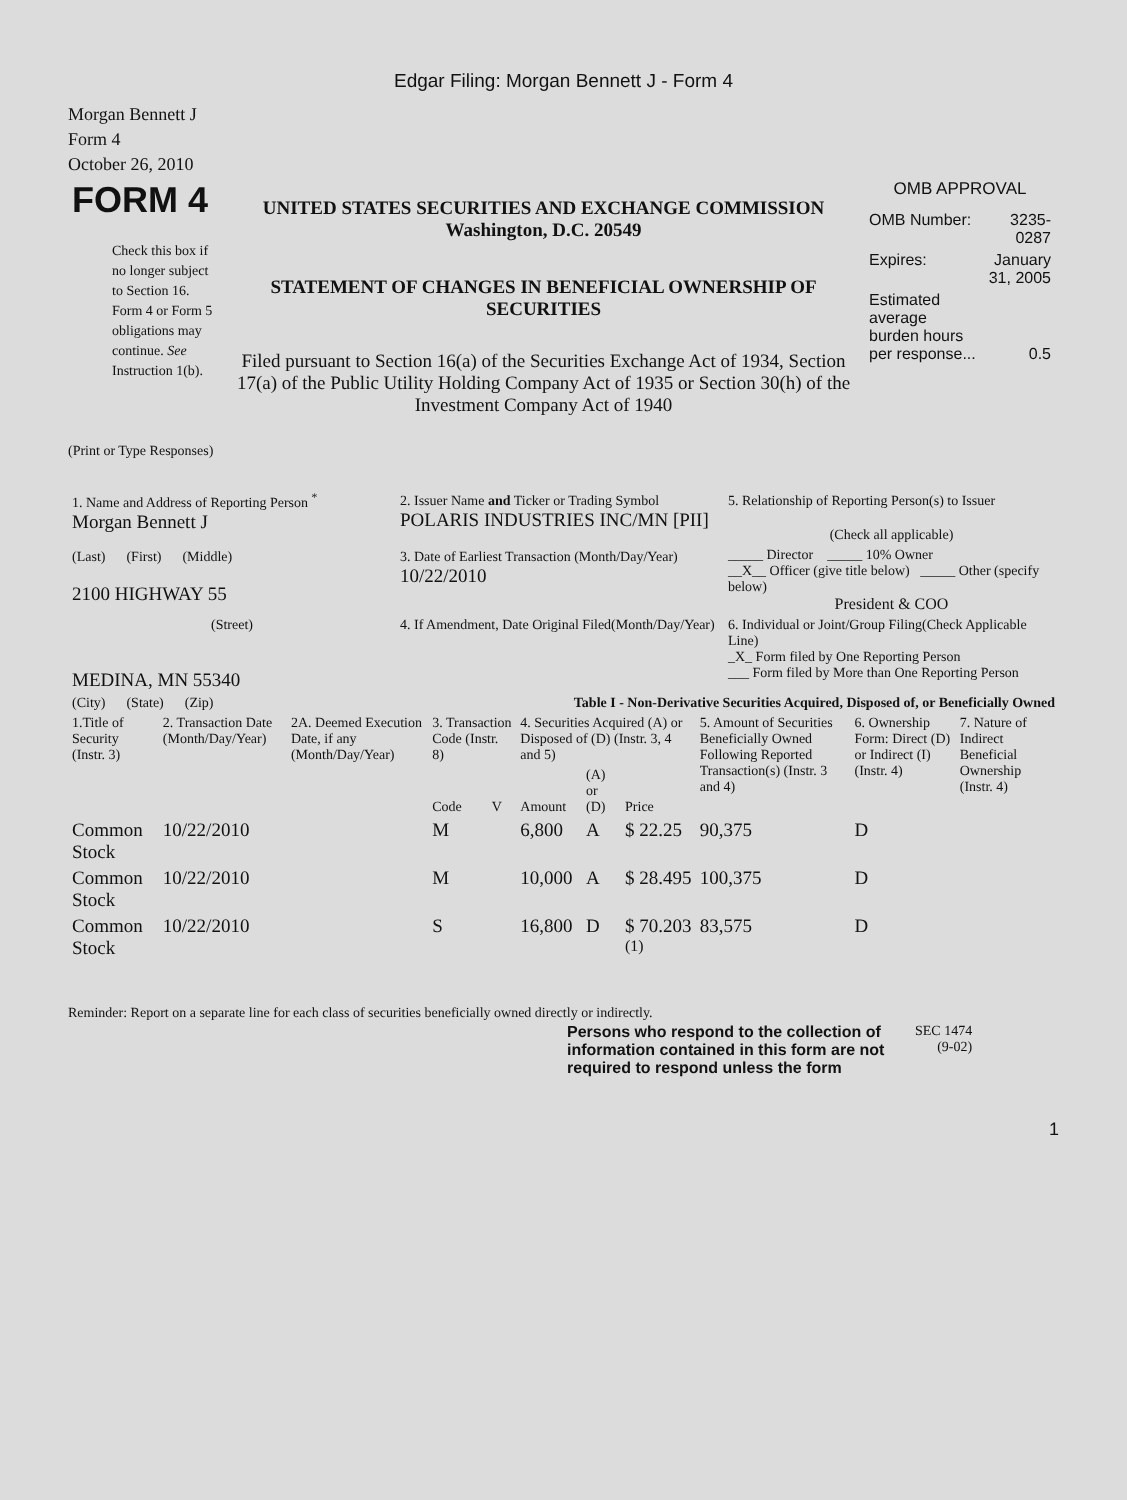Edgar Filing: Morgan Bennett J - Form 4
Morgan Bennett J
Form 4
October 26, 2010
| FORM 4 Check this box if no longer subject to Section 16. Form 4 or Form 5 obligations may continue. See Instruction 1(b). | UNITED STATES SECURITIES AND EXCHANGE COMMISSION Washington, D.C. 20549 STATEMENT OF CHANGES IN BENEFICIAL OWNERSHIP OF SECURITIES Filed pursuant to Section 16(a) of the Securities Exchange Act of 1934, Section 17(a) of the Public Utility Holding Company Act of 1935 or Section 30(h) of the Investment Company Act of 1940 | OMB APPROVAL / OMB Number: / 3235-0287 / / Expires: / January 31, 2005 / / Estimated average burden hours per response... / 0.5 / |
(Print or Type Responses)
| 1. Name and Address of Reporting Person <sup>*</sup> Morgan Bennett J | 2. Issuer Name and Ticker or Trading Symbol POLARIS INDUSTRIES INC/MN [PII] | 5. Relationship of Reporting Person(s) to Issuer (Check all applicable) |
| (Last) (First) (Middle) 2100 HIGHWAY 55 | 3. Date of Earliest Transaction (Month/Day/Year) 10/22/2010 | _____ Director _____ 10% Owner __X__ Officer (give title below) _____ Other (specify below) President & COO |
| (Street) MEDINA, MN 55340 | 4. If Amendment, Date Original Filed(Month/Day/Year) | 6. Individual or Joint/Group Filing(Check Applicable Line) _X_ Form filed by One Reporting Person ___ Form filed by More than One Reporting Person |
| (City) (State) (Zip) | Table I - Non-Derivative Securities Acquired, Disposed of, or Beneficially Owned | |
| 1.Title of Security (Instr. 3) | 2. Transaction Date (Month/Day/Year) | 2A. Deemed Execution Date, if any (Month/Day/Year) | 3. Transaction Code (Instr. 8) | | 4. Securities Acquired (A) or Disposed of (D) (Instr. 3, 4 and 5) | | | 5. Amount of Securities Beneficially Owned Following Reported Transaction(s) (Instr. 3 and 4) | 6. Ownership Form: Direct (D) or Indirect (I) (Instr. 4) | 7. Nature of Indirect Beneficial Ownership (Instr. 4) |
| --- | --- | --- | --- | --- | --- | --- | --- | --- | --- | --- |
| | | | Code | V | Amount | (A) or (D) | Price | | | |
| Common Stock | 10/22/2010 | | M | | 6,800 | A | $ 22.25 | 90,375 | D | |
| Common Stock | 10/22/2010 | | M | | 10,000 | A | $ 28.495 | 100,375 | D | |
| Common Stock | 10/22/2010 | | S | | 16,800 | D | $ 70.203 <sup>(1)</sup> | 83,575 | D | |
Reminder: Report on a separate line for each class of securities beneficially owned directly or indirectly.
| Persons who respond to the collection of information contained in this form are not required to respond unless the form | SEC 1474 (9-02) |
1